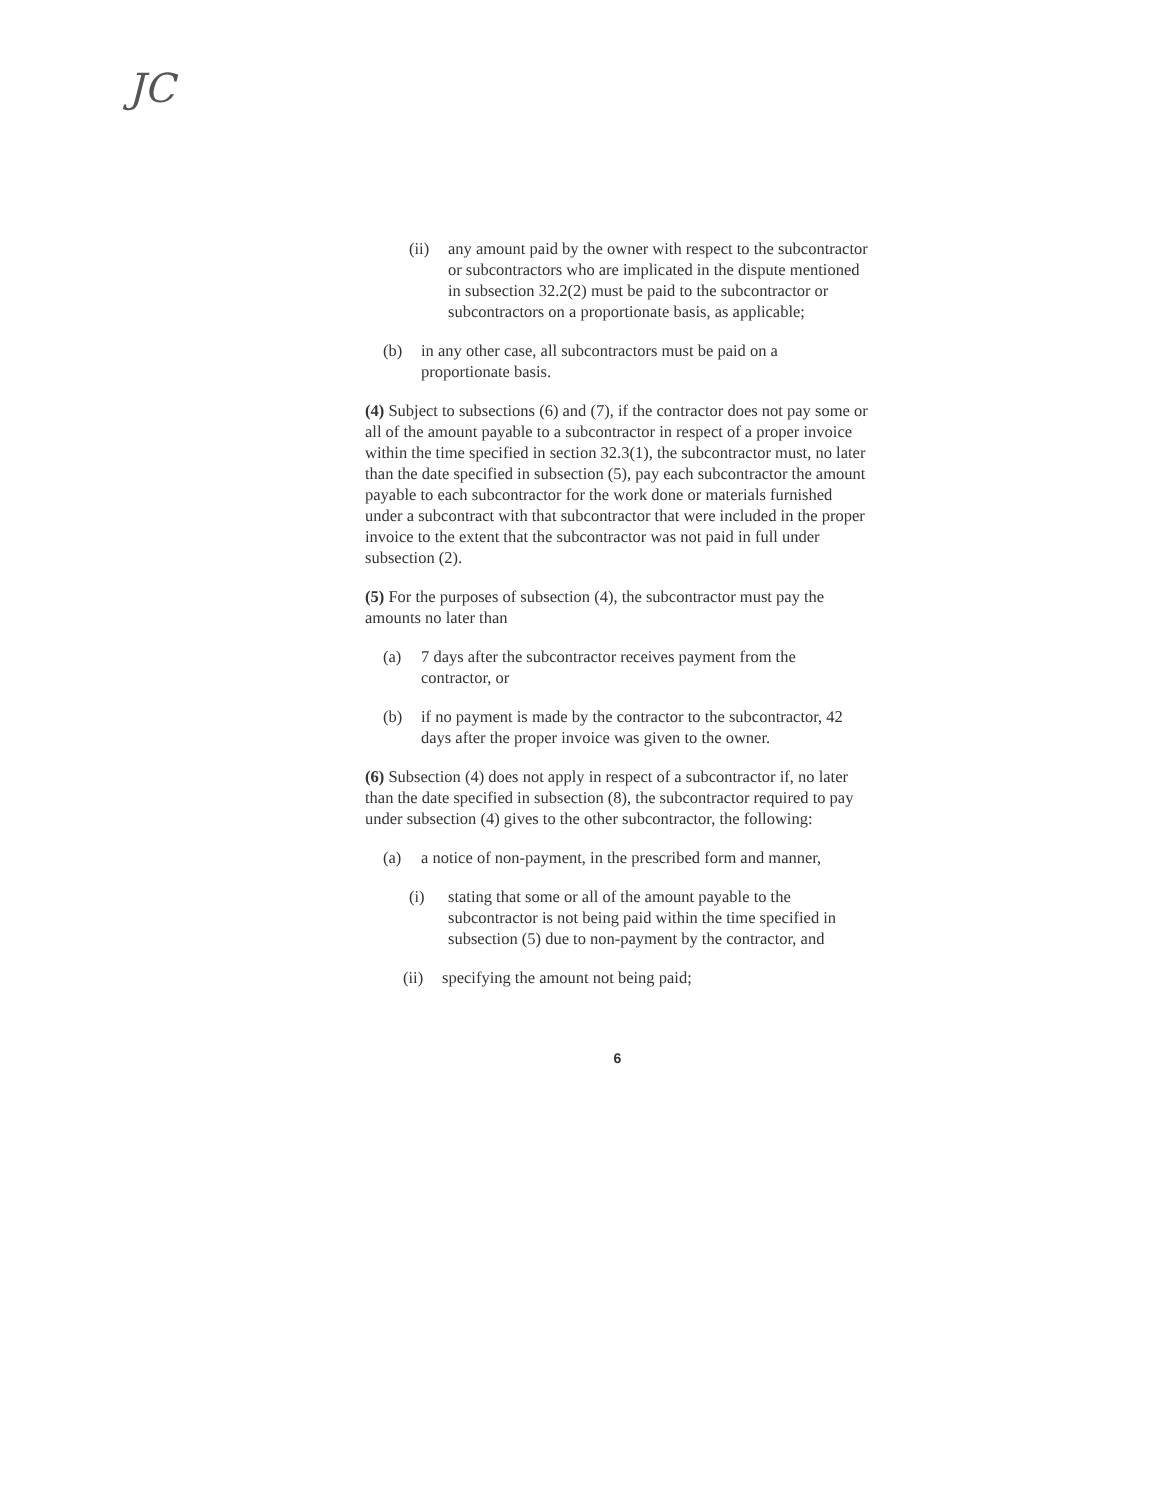JC
(ii) any amount paid by the owner with respect to the subcontractor or subcontractors who are implicated in the dispute mentioned in subsection 32.2(2) must be paid to the subcontractor or subcontractors on a proportionate basis, as applicable;
(b) in any other case, all subcontractors must be paid on a proportionate basis.
(4) Subject to subsections (6) and (7), if the contractor does not pay some or all of the amount payable to a subcontractor in respect of a proper invoice within the time specified in section 32.3(1), the subcontractor must, no later than the date specified in subsection (5), pay each subcontractor the amount payable to each subcontractor for the work done or materials furnished under a subcontract with that subcontractor that were included in the proper invoice to the extent that the subcontractor was not paid in full under subsection (2).
(5) For the purposes of subsection (4), the subcontractor must pay the amounts no later than
(a) 7 days after the subcontractor receives payment from the contractor, or
(b) if no payment is made by the contractor to the subcontractor, 42 days after the proper invoice was given to the owner.
(6) Subsection (4) does not apply in respect of a subcontractor if, no later than the date specified in subsection (8), the subcontractor required to pay under subsection (4) gives to the other subcontractor, the following:
(a) a notice of non-payment, in the prescribed form and manner,
(i) stating that some or all of the amount payable to the subcontractor is not being paid within the time specified in subsection (5) due to non-payment by the contractor, and
(ii) specifying the amount not being paid;
6